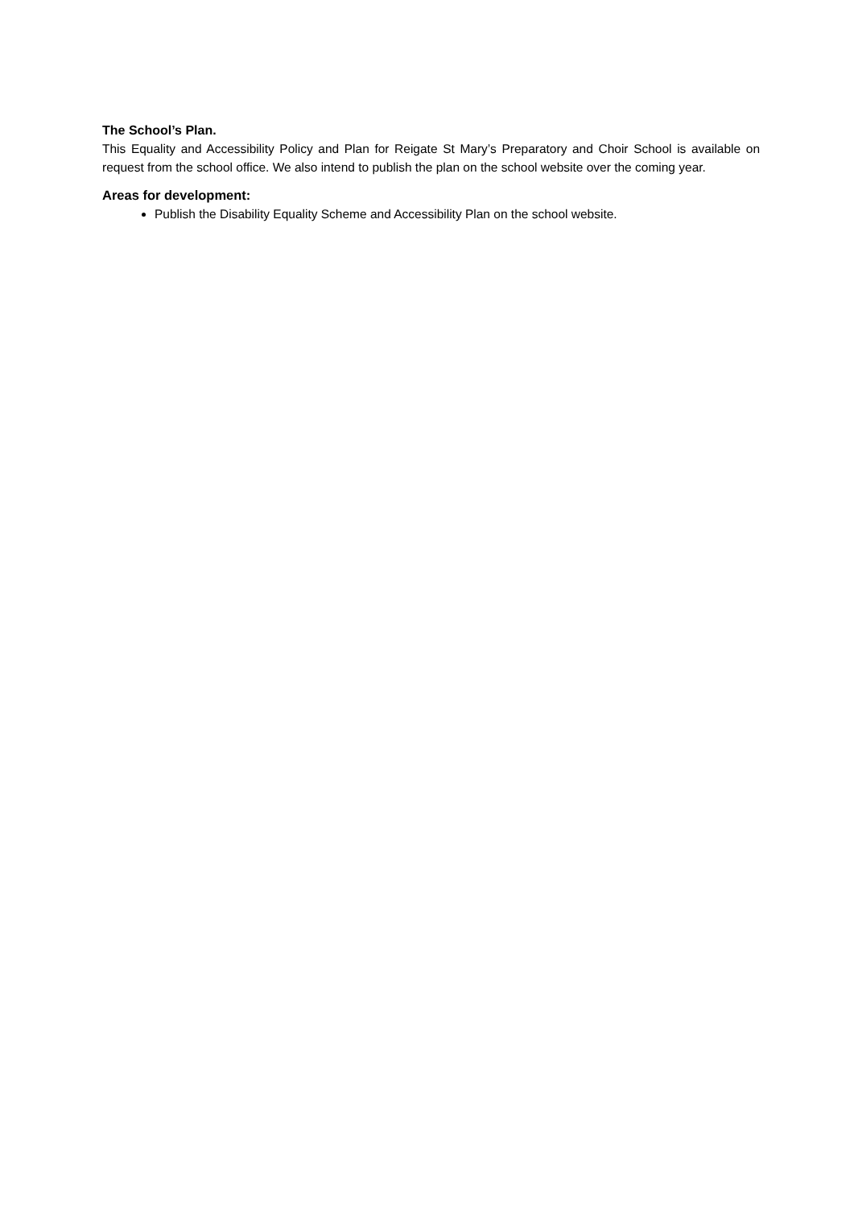The School’s Plan.
This Equality and Accessibility Policy and Plan for Reigate St Mary’s Preparatory and Choir School is available on request from the school office. We also intend to publish the plan on the school website over the coming year.
Areas for development:
Publish the Disability Equality Scheme and Accessibility Plan on the school website.